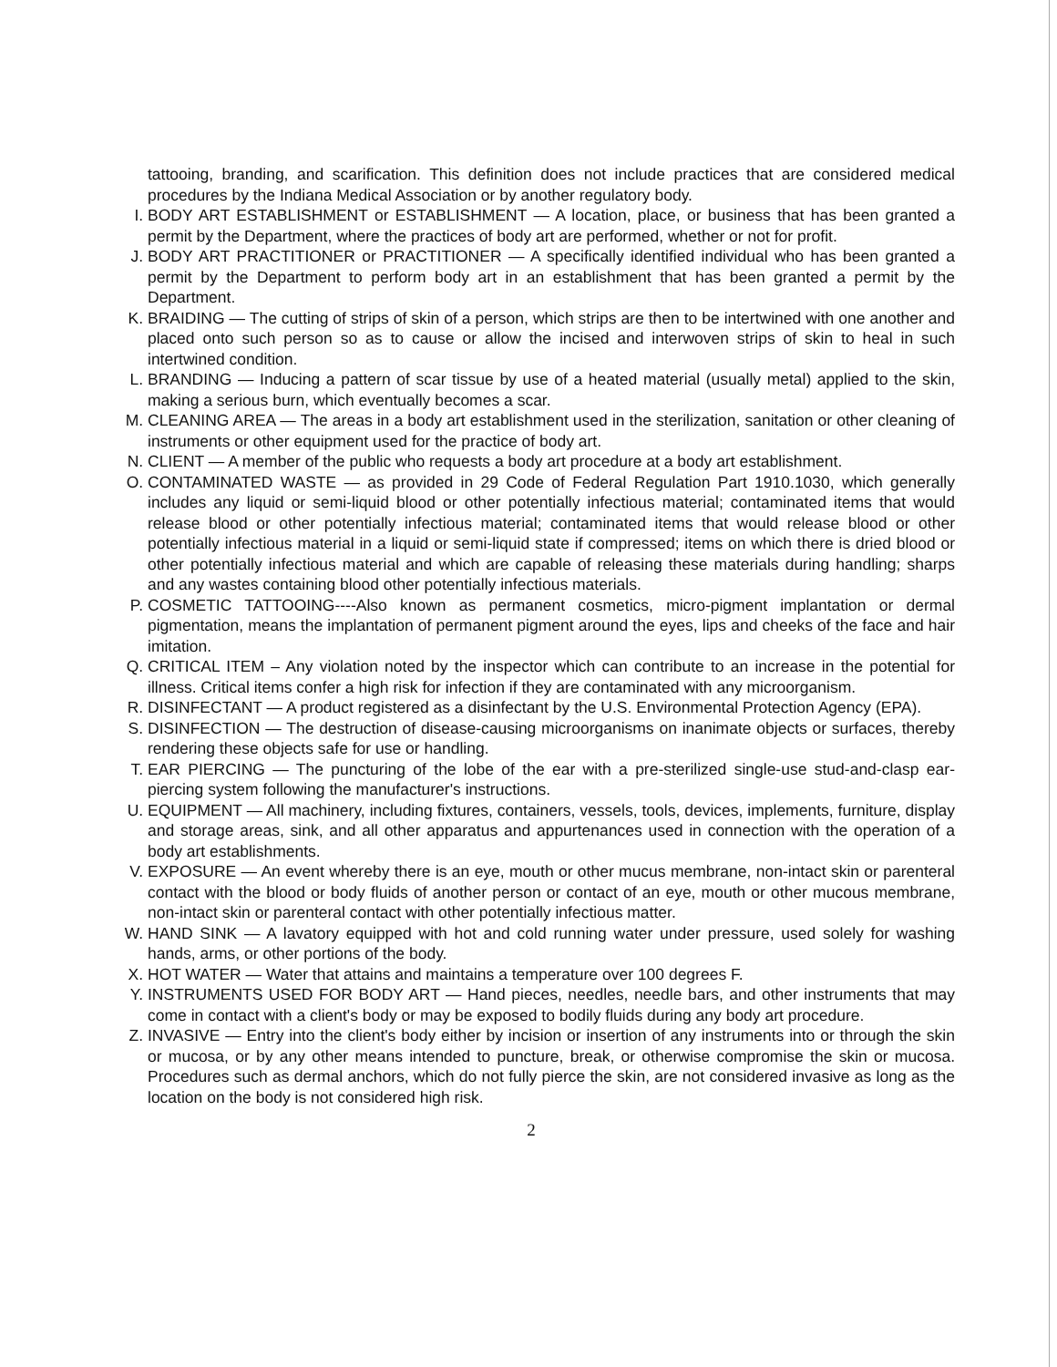tattooing, branding, and scarification. This definition does not include practices that are considered medical procedures by the Indiana Medical Association or by another regulatory body.
I. BODY ART ESTABLISHMENT or ESTABLISHMENT — A location, place, or business that has been granted a permit by the Department, where the practices of body art are performed, whether or not for profit.
J. BODY ART PRACTITIONER or PRACTITIONER — A specifically identified individual who has been granted a permit by the Department to perform body art in an establishment that has been granted a permit by the Department.
K. BRAIDING — The cutting of strips of skin of a person, which strips are then to be intertwined with one another and placed onto such person so as to cause or allow the incised and interwoven strips of skin to heal in such intertwined condition.
L. BRANDING — Inducing a pattern of scar tissue by use of a heated material (usually metal) applied to the skin, making a serious burn, which eventually becomes a scar.
M. CLEANING AREA — The areas in a body art establishment used in the sterilization, sanitation or other cleaning of instruments or other equipment used for the practice of body art.
N. CLIENT — A member of the public who requests a body art procedure at a body art establishment.
O. CONTAMINATED WASTE — as provided in 29 Code of Federal Regulation Part 1910.1030, which generally includes any liquid or semi-liquid blood or other potentially infectious material; contaminated items that would release blood or other potentially infectious material; contaminated items that would release blood or other potentially infectious material in a liquid or semi-liquid state if compressed; items on which there is dried blood or other potentially infectious material and which are capable of releasing these materials during handling; sharps and any wastes containing blood other potentially infectious materials.
P. COSMETIC TATTOOING----Also known as permanent cosmetics, micro-pigment implantation or dermal pigmentation, means the implantation of permanent pigment around the eyes, lips and cheeks of the face and hair imitation.
Q. CRITICAL ITEM – Any violation noted by the inspector which can contribute to an increase in the potential for illness. Critical items confer a high risk for infection if they are contaminated with any microorganism.
R. DISINFECTANT — A product registered as a disinfectant by the U.S. Environmental Protection Agency (EPA).
S. DISINFECTION — The destruction of disease-causing microorganisms on inanimate objects or surfaces, thereby rendering these objects safe for use or handling.
T. EAR PIERCING — The puncturing of the lobe of the ear with a pre-sterilized single-use stud-and-clasp ear-piercing system following the manufacturer's instructions.
U. EQUIPMENT — All machinery, including fixtures, containers, vessels, tools, devices, implements, furniture, display and storage areas, sink, and all other apparatus and appurtenances used in connection with the operation of a body art establishments.
V. EXPOSURE — An event whereby there is an eye, mouth or other mucus membrane, non-intact skin or parenteral contact with the blood or body fluids of another person or contact of an eye, mouth or other mucous membrane, non-intact skin or parenteral contact with other potentially infectious matter.
W. HAND SINK — A lavatory equipped with hot and cold running water under pressure, used solely for washing hands, arms, or other portions of the body.
X. HOT WATER — Water that attains and maintains a temperature over 100 degrees F.
Y. INSTRUMENTS USED FOR BODY ART — Hand pieces, needles, needle bars, and other instruments that may come in contact with a client's body or may be exposed to bodily fluids during any body art procedure.
Z. INVASIVE — Entry into the client's body either by incision or insertion of any instruments into or through the skin or mucosa, or by any other means intended to puncture, break, or otherwise compromise the skin or mucosa. Procedures such as dermal anchors, which do not fully pierce the skin, are not considered invasive as long as the location on the body is not considered high risk.
2